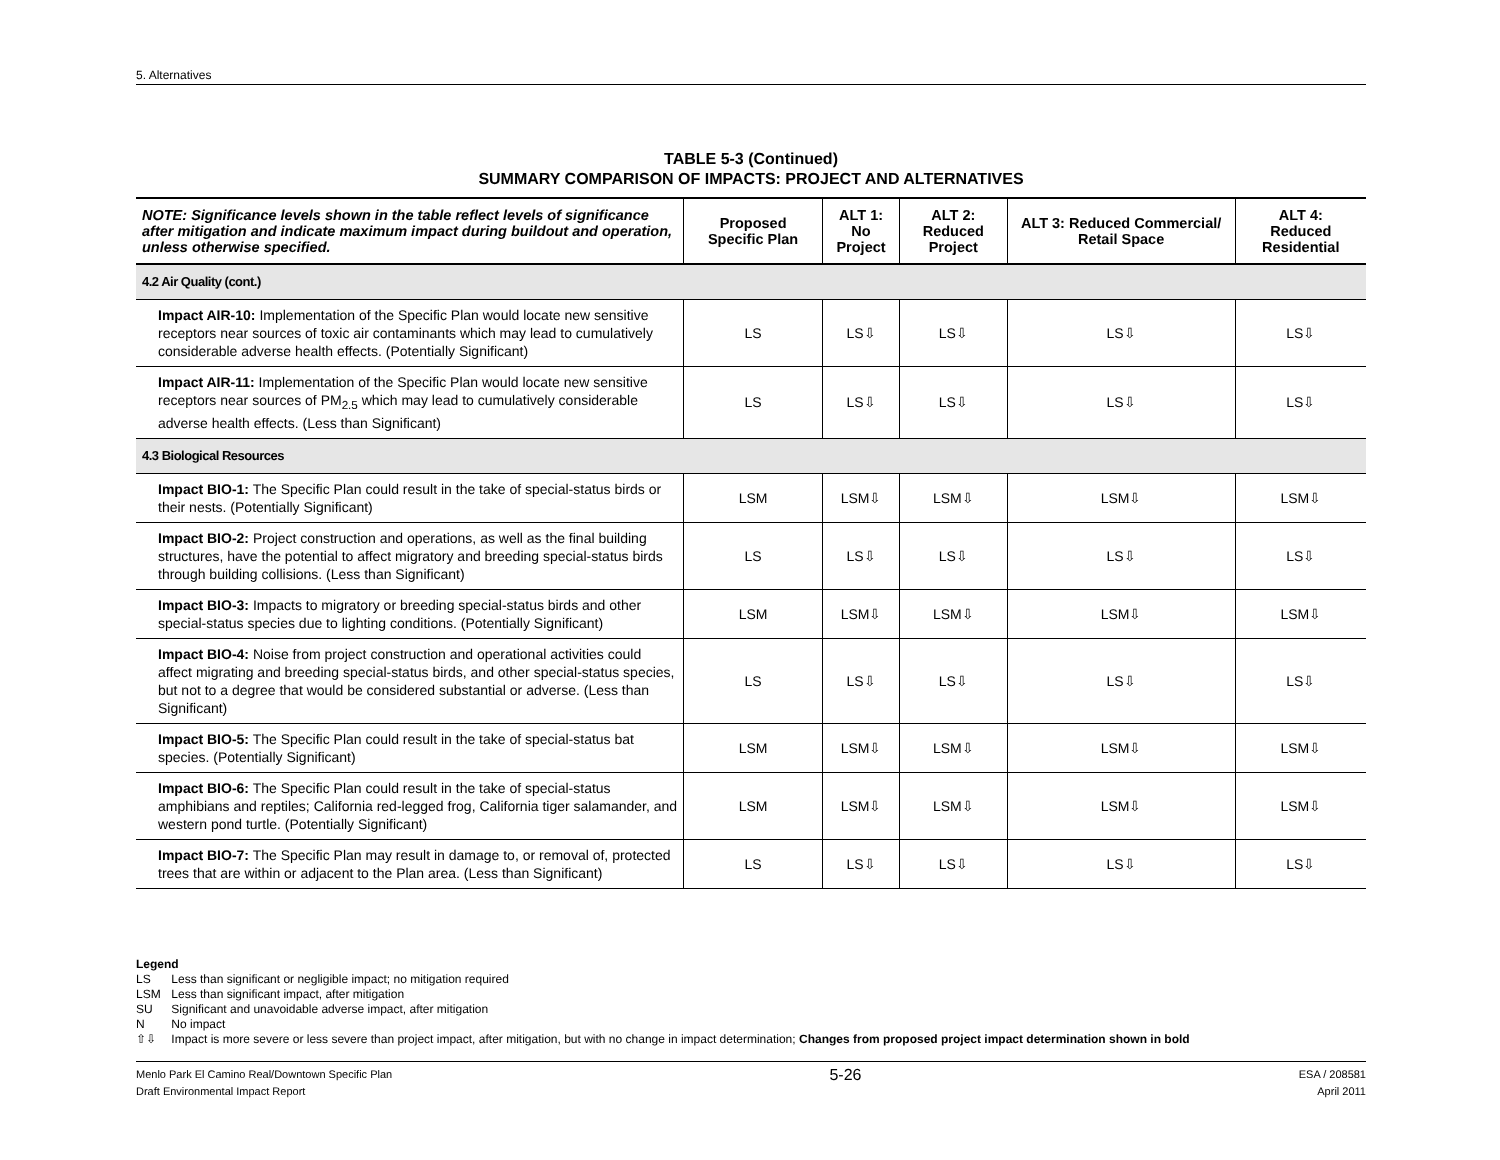5. Alternatives
TABLE 5-3 (Continued)
SUMMARY COMPARISON OF IMPACTS: PROJECT AND ALTERNATIVES
| NOTE: Significance levels shown in the table reflect levels of significance after mitigation and indicate maximum impact during buildout and operation, unless otherwise specified. | Proposed Specific Plan | ALT 1: No Project | ALT 2: Reduced Project | ALT 3: Reduced Commercial/ Retail Space | ALT 4: Reduced Residential |
| --- | --- | --- | --- | --- | --- |
| 4.2 Air Quality (cont.) | | | | | |
| Impact AIR-10: Implementation of the Specific Plan would locate new sensitive receptors near sources of toxic air contaminants which may lead to cumulatively considerable adverse health effects. (Potentially Significant) | LS | LS⇩ | LS⇩ | LS⇩ | LS⇩ |
| Impact AIR-11: Implementation of the Specific Plan would locate new sensitive receptors near sources of PM<sub>2.5</sub> which may lead to cumulatively considerable adverse health effects. (Less than Significant) | LS | LS⇩ | LS⇩ | LS⇩ | LS⇩ |
| 4.3 Biological Resources | | | | | |
| Impact BIO-1: The Specific Plan could result in the take of special-status birds or their nests. (Potentially Significant) | LSM | LSM⇩ | LSM⇩ | LSM⇩ | LSM⇩ |
| Impact BIO-2: Project construction and operations, as well as the final building structures, have the potential to affect migratory and breeding special-status birds through building collisions. (Less than Significant) | LS | LS⇩ | LS⇩ | LS⇩ | LS⇩ |
| Impact BIO-3: Impacts to migratory or breeding special-status birds and other special-status species due to lighting conditions. (Potentially Significant) | LSM | LSM⇩ | LSM⇩ | LSM⇩ | LSM⇩ |
| Impact BIO-4: Noise from project construction and operational activities could affect migrating and breeding special-status birds, and other special-status species, but not to a degree that would be considered substantial or adverse. (Less than Significant) | LS | LS⇩ | LS⇩ | LS⇩ | LS⇩ |
| Impact BIO-5: The Specific Plan could result in the take of special-status bat species. (Potentially Significant) | LSM | LSM⇩ | LSM⇩ | LSM⇩ | LSM⇩ |
| Impact BIO-6: The Specific Plan could result in the take of special-status amphibians and reptiles; California red-legged frog, California tiger salamander, and western pond turtle. (Potentially Significant) | LSM | LSM⇩ | LSM⇩ | LSM⇩ | LSM⇩ |
| Impact BIO-7: The Specific Plan may result in damage to, or removal of, protected trees that are within or adjacent to the Plan area. (Less than Significant) | LS | LS⇩ | LS⇩ | LS⇩ | LS⇩ |
Legend
LS Less than significant or negligible impact; no mitigation required
LSM Less than significant impact, after mitigation
SU Significant and unavoidable adverse impact, after mitigation
N No impact
⇧⇩ Impact is more severe or less severe than project impact, after mitigation, but with no change in impact determination; Changes from proposed project impact determination shown in bold
Menlo Park El Camino Real/Downtown Specific Plan
Draft Environmental Impact Report
5-26
ESA / 208581
April 2011